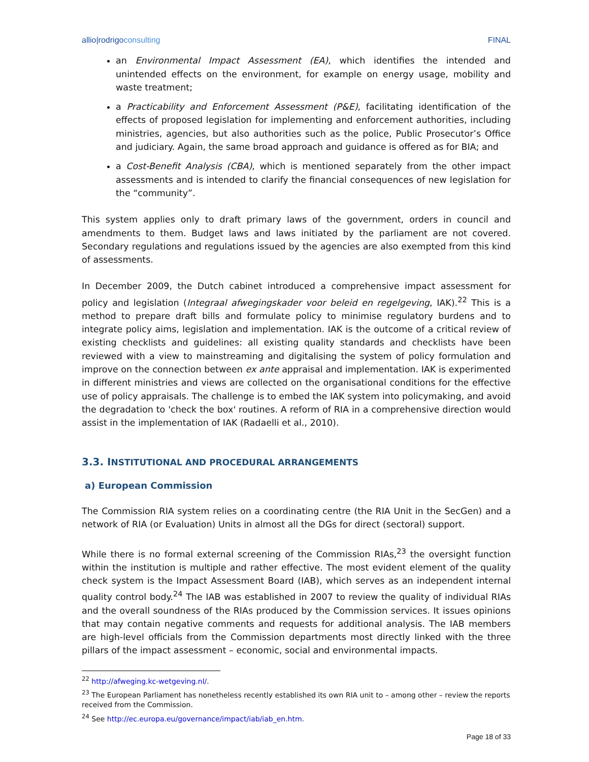allio|rodrigoconsulting FINAL
an Environmental Impact Assessment (EA), which identifies the intended and unintended effects on the environment, for example on energy usage, mobility and waste treatment;
a Practicability and Enforcement Assessment (P&E), facilitating identification of the effects of proposed legislation for implementing and enforcement authorities, including ministries, agencies, but also authorities such as the police, Public Prosecutor’s Office and judiciary. Again, the same broad approach and guidance is offered as for BIA; and
a Cost-Benefit Analysis (CBA), which is mentioned separately from the other impact assessments and is intended to clarify the financial consequences of new legislation for the “community”.
This system applies only to draft primary laws of the government, orders in council and amendments to them. Budget laws and laws initiated by the parliament are not covered. Secondary regulations and regulations issued by the agencies are also exempted from this kind of assessments.
In December 2009, the Dutch cabinet introduced a comprehensive impact assessment for policy and legislation (Integraal afwegingskader voor beleid en regelgeving, IAK).<sup>22</sup> This is a method to prepare draft bills and formulate policy to minimise regulatory burdens and to integrate policy aims, legislation and implementation. IAK is the outcome of a critical review of existing checklists and guidelines: all existing quality standards and checklists have been reviewed with a view to mainstreaming and digitalising the system of policy formulation and improve on the connection between ex ante appraisal and implementation. IAK is experimented in different ministries and views are collected on the organisational conditions for the effective use of policy appraisals. The challenge is to embed the IAK system into policymaking, and avoid the degradation to 'check the box' routines. A reform of RIA in a comprehensive direction would assist in the implementation of IAK (Radaelli et al., 2010).
3.3. INSTITUTIONAL AND PROCEDURAL ARRANGEMENTS
a) European Commission
The Commission RIA system relies on a coordinating centre (the RIA Unit in the SecGen) and a network of RIA (or Evaluation) Units in almost all the DGs for direct (sectoral) support.
While there is no formal external screening of the Commission RIAs,<sup>23</sup> the oversight function within the institution is multiple and rather effective. The most evident element of the quality check system is the Impact Assessment Board (IAB), which serves as an independent internal quality control body.<sup>24</sup> The IAB was established in 2007 to review the quality of individual RIAs and the overall soundness of the RIAs produced by the Commission services. It issues opinions that may contain negative comments and requests for additional analysis. The IAB members are high-level officials from the Commission departments most directly linked with the three pillars of the impact assessment – economic, social and environmental impacts.
<sup>22</sup> http://afweging.kc-wetgeving.nl/.
<sup>23</sup> The European Parliament has nonetheless recently established its own RIA unit to – among other – review the reports received from the Commission.
<sup>24</sup> See http://ec.europa.eu/governance/impact/iab/iab_en.htm.
Page 18 of 33